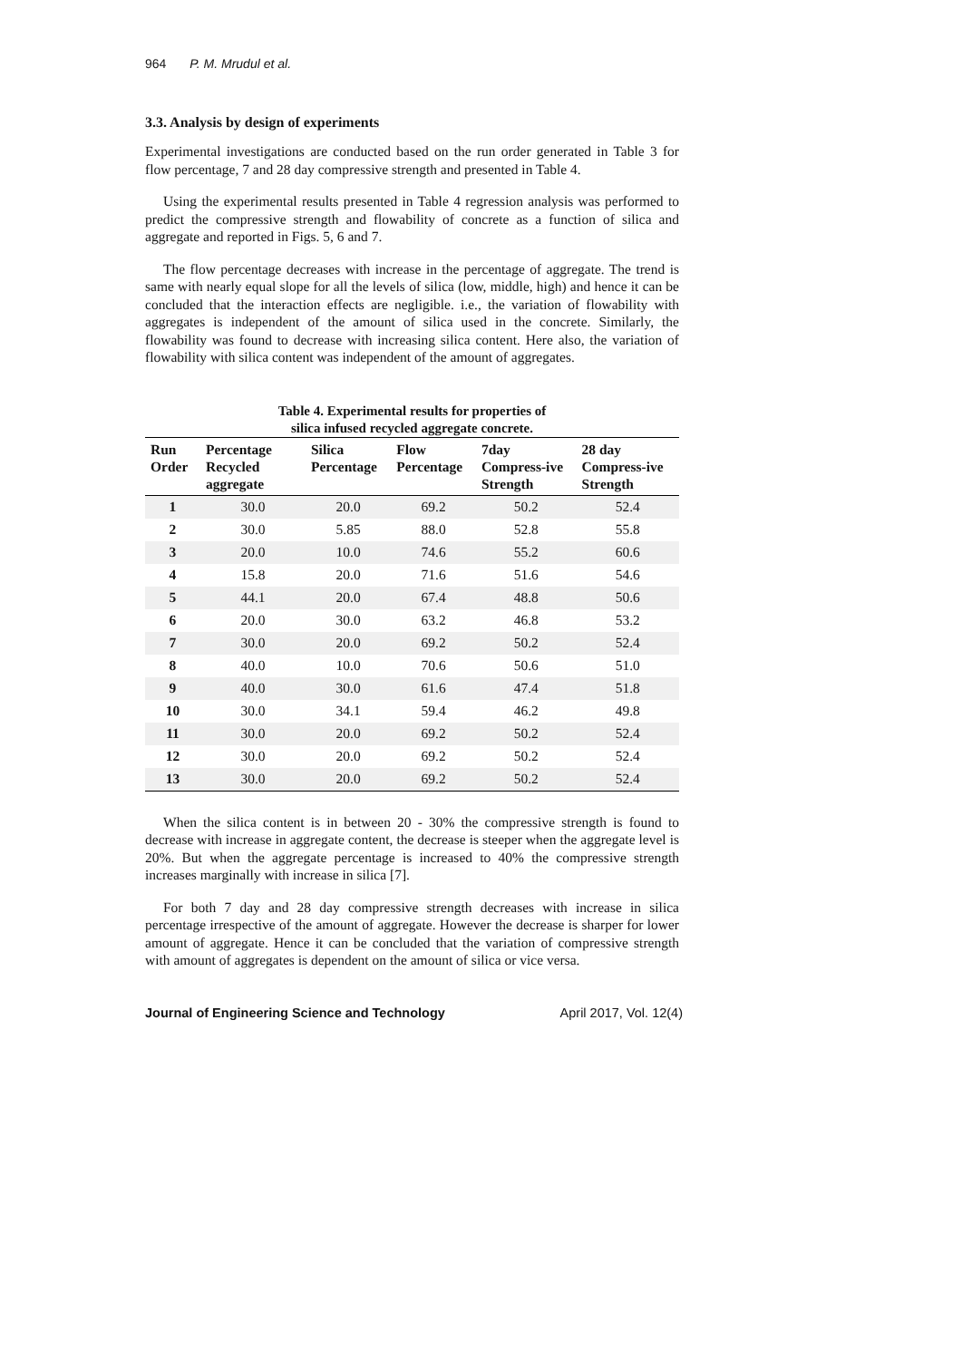964 P. M. Mrudul et al.
3.3. Analysis by design of experiments
Experimental investigations are conducted based on the run order generated in Table 3 for flow percentage, 7 and 28 day compressive strength and presented in Table 4.
Using the experimental results presented in Table 4 regression analysis was performed to predict the compressive strength and flowability of concrete as a function of silica and aggregate and reported in Figs. 5, 6 and 7.
The flow percentage decreases with increase in the percentage of aggregate. The trend is same with nearly equal slope for all the levels of silica (low, middle, high) and hence it can be concluded that the interaction effects are negligible. i.e., the variation of flowability with aggregates is independent of the amount of silica used in the concrete. Similarly, the flowability was found to decrease with increasing silica content. Here also, the variation of flowability with silica content was independent of the amount of aggregates.
Table 4. Experimental results for properties of
silica infused recycled aggregate concrete.
| Run Order | Percentage Recycled aggregate | Silica Percentage | Flow Percentage | 7day Compress-ive Strength | 28 day Compress-ive Strength |
| --- | --- | --- | --- | --- | --- |
| 1 | 30.0 | 20.0 | 69.2 | 50.2 | 52.4 |
| 2 | 30.0 | 5.85 | 88.0 | 52.8 | 55.8 |
| 3 | 20.0 | 10.0 | 74.6 | 55.2 | 60.6 |
| 4 | 15.8 | 20.0 | 71.6 | 51.6 | 54.6 |
| 5 | 44.1 | 20.0 | 67.4 | 48.8 | 50.6 |
| 6 | 20.0 | 30.0 | 63.2 | 46.8 | 53.2 |
| 7 | 30.0 | 20.0 | 69.2 | 50.2 | 52.4 |
| 8 | 40.0 | 10.0 | 70.6 | 50.6 | 51.0 |
| 9 | 40.0 | 30.0 | 61.6 | 47.4 | 51.8 |
| 10 | 30.0 | 34.1 | 59.4 | 46.2 | 49.8 |
| 11 | 30.0 | 20.0 | 69.2 | 50.2 | 52.4 |
| 12 | 30.0 | 20.0 | 69.2 | 50.2 | 52.4 |
| 13 | 30.0 | 20.0 | 69.2 | 50.2 | 52.4 |
When the silica content is in between 20 - 30% the compressive strength is found to decrease with increase in aggregate content, the decrease is steeper when the aggregate level is 20%. But when the aggregate percentage is increased to 40% the compressive strength increases marginally with increase in silica [7].
For both 7 day and 28 day compressive strength decreases with increase in silica percentage irrespective of the amount of aggregate. However the decrease is sharper for lower amount of aggregate. Hence it can be concluded that the variation of compressive strength with amount of aggregates is dependent on the amount of silica or vice versa.
Journal of Engineering Science and Technology April 2017, Vol. 12(4)